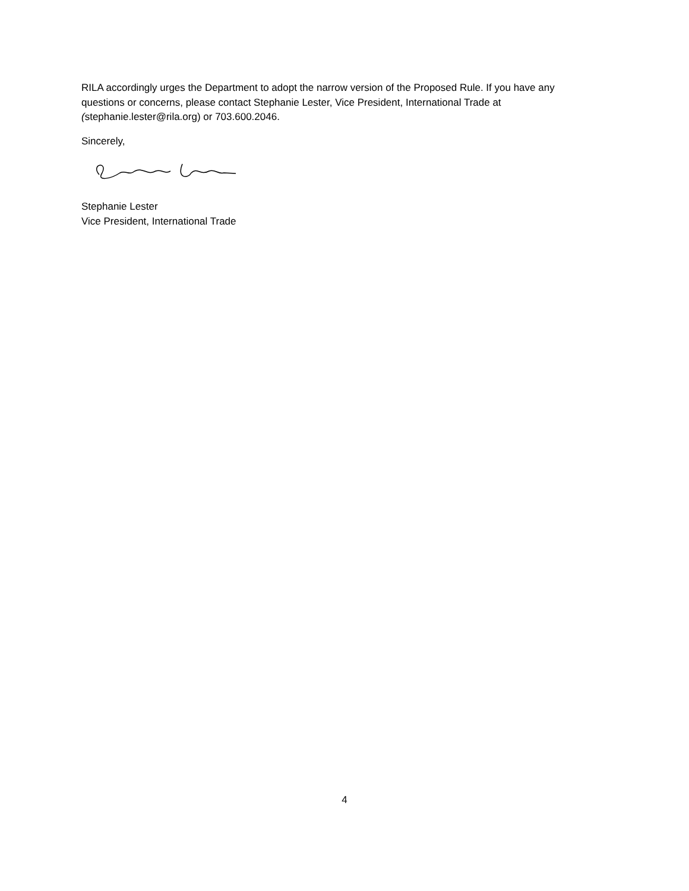RILA accordingly urges the Department to adopt the narrow version of the Proposed Rule. If you have any questions or concerns, please contact Stephanie Lester, Vice President, International Trade at (stephanie.lester@rila.org) or 703.600.2046.
Sincerely,
Stephanie Lester
Vice President, International Trade
4